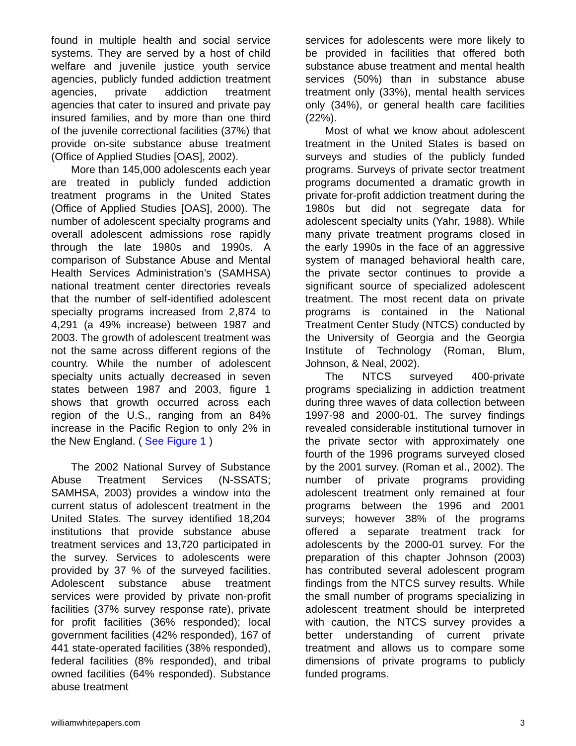found in multiple health and social service systems. They are served by a host of child welfare and juvenile justice youth service agencies, publicly funded addiction treatment agencies, private addiction treatment agencies that cater to insured and private pay insured families, and by more than one third of the juvenile correctional facilities (37%) that provide on-site substance abuse treatment (Office of Applied Studies [OAS], 2002).
More than 145,000 adolescents each year are treated in publicly funded addiction treatment programs in the United States (Office of Applied Studies [OAS], 2000). The number of adolescent specialty programs and overall adolescent admissions rose rapidly through the late 1980s and 1990s. A comparison of Substance Abuse and Mental Health Services Administration’s (SAMHSA) national treatment center directories reveals that the number of self-identified adolescent specialty programs increased from 2,874 to 4,291 (a 49% increase) between 1987 and 2003. The growth of adolescent treatment was not the same across different regions of the country. While the number of adolescent specialty units actually decreased in seven states between 1987 and 2003, figure 1 shows that growth occurred across each region of the U.S., ranging from an 84% increase in the Pacific Region to only 2% in the New England. ( See Figure 1 )
The 2002 National Survey of Substance Abuse Treatment Services (N-SSATS; SAMHSA, 2003) provides a window into the current status of adolescent treatment in the United States. The survey identified 18,204 institutions that provide substance abuse treatment services and 13,720 participated in the survey. Services to adolescents were provided by 37 % of the surveyed facilities. Adolescent substance abuse treatment services were provided by private non-profit facilities (37% survey response rate), private for profit facilities (36% responded); local government facilities (42% responded), 167 of 441 state-operated facilities (38% responded), federal facilities (8% responded), and tribal owned facilities (64% responded). Substance abuse treatment
services for adolescents were more likely to be provided in facilities that offered both substance abuse treatment and mental health services (50%) than in substance abuse treatment only (33%), mental health services only (34%), or general health care facilities (22%).
Most of what we know about adolescent treatment in the United States is based on surveys and studies of the publicly funded programs. Surveys of private sector treatment programs documented a dramatic growth in private for-profit addiction treatment during the 1980s but did not segregate data for adolescent specialty units (Yahr, 1988). While many private treatment programs closed in the early 1990s in the face of an aggressive system of managed behavioral health care, the private sector continues to provide a significant source of specialized adolescent treatment. The most recent data on private programs is contained in the National Treatment Center Study (NTCS) conducted by the University of Georgia and the Georgia Institute of Technology (Roman, Blum, Johnson, & Neal, 2002).
The NTCS surveyed 400-private programs specializing in addiction treatment during three waves of data collection between 1997-98 and 2000-01. The survey findings revealed considerable institutional turnover in the private sector with approximately one fourth of the 1996 programs surveyed closed by the 2001 survey. (Roman et al., 2002). The number of private programs providing adolescent treatment only remained at four programs between the 1996 and 2001 surveys; however 38% of the programs offered a separate treatment track for adolescents by the 2000-01 survey. For the preparation of this chapter Johnson (2003) has contributed several adolescent program findings from the NTCS survey results. While the small number of programs specializing in adolescent treatment should be interpreted with caution, the NTCS survey provides a better understanding of current private treatment and allows us to compare some dimensions of private programs to publicly funded programs.
williamwhitepapers.com 3